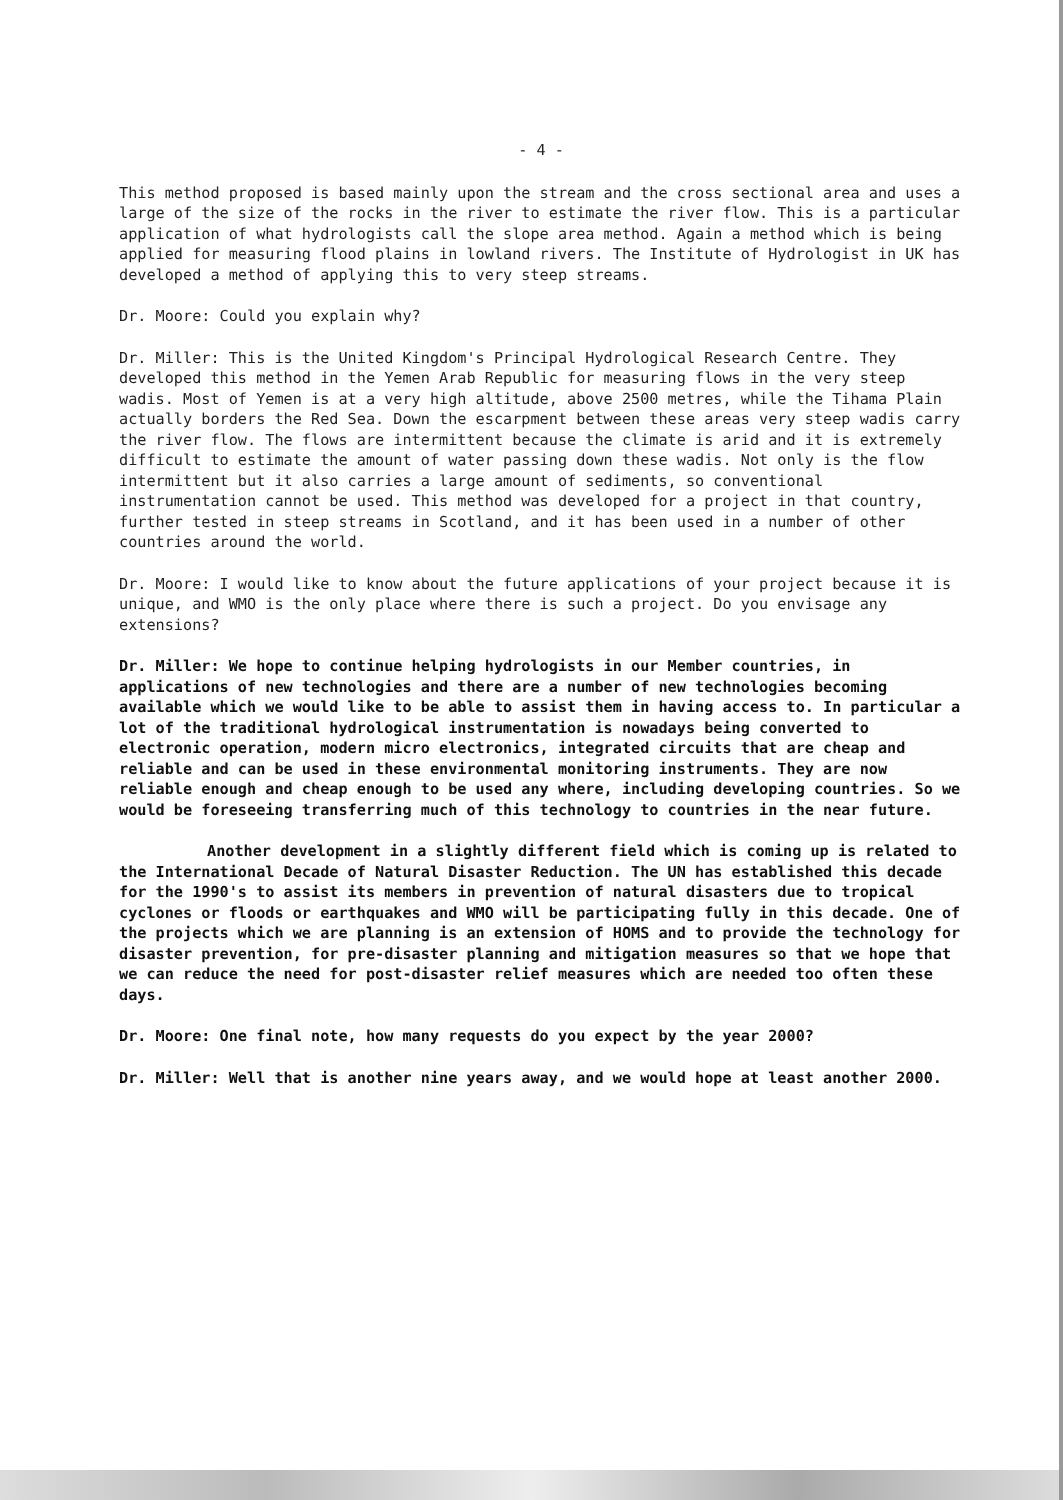- 4 -
This method proposed is based mainly upon the stream and the cross sectional area and uses a large of the size of the rocks in the river to estimate the river flow. This is a particular application of what hydrologists call the slope area method. Again a method which is being applied for measuring flood plains in lowland rivers. The Institute of Hydrologist in UK has developed a method of applying this to very steep streams.
Dr. Moore: Could you explain why?
Dr. Miller: This is the United Kingdom's Principal Hydrological Research Centre. They developed this method in the Yemen Arab Republic for measuring flows in the very steep wadis. Most of Yemen is at a very high altitude, above 2500 metres, while the Tihama Plain actually borders the Red Sea. Down the escarpment between these areas very steep wadis carry the river flow. The flows are intermittent because the climate is arid and it is extremely difficult to estimate the amount of water passing down these wadis. Not only is the flow intermittent but it also carries a large amount of sediments, so conventional instrumentation cannot be used. This method was developed for a project in that country, further tested in steep streams in Scotland, and it has been used in a number of other countries around the world.
Dr. Moore: I would like to know about the future applications of your project because it is unique, and WMO is the only place where there is such a project. Do you envisage any extensions?
Dr. Miller: We hope to continue helping hydrologists in our Member countries, in applications of new technologies and there are a number of new technologies becoming available which we would like to be able to assist them in having access to. In particular a lot of the traditional hydrological instrumentation is nowadays being converted to electronic operation, modern micro electronics, integrated circuits that are cheap and reliable and can be used in these environmental monitoring instruments. They are now reliable enough and cheap enough to be used any where, including developing countries. So we would be foreseeing transferring much of this technology to countries in the near future.
Another development in a slightly different field which is coming up is related to the International Decade of Natural Disaster Reduction. The UN has established this decade for the 1990's to assist its members in prevention of natural disasters due to tropical cyclones or floods or earthquakes and WMO will be participating fully in this decade. One of the projects which we are planning is an extension of HOMS and to provide the technology for disaster prevention, for pre-disaster planning and mitigation measures so that we hope that we can reduce the need for post-disaster relief measures which are needed too often these days.
Dr. Moore: One final note, how many requests do you expect by the year 2000?
Dr. Miller: Well that is another nine years away, and we would hope at least another 2000.